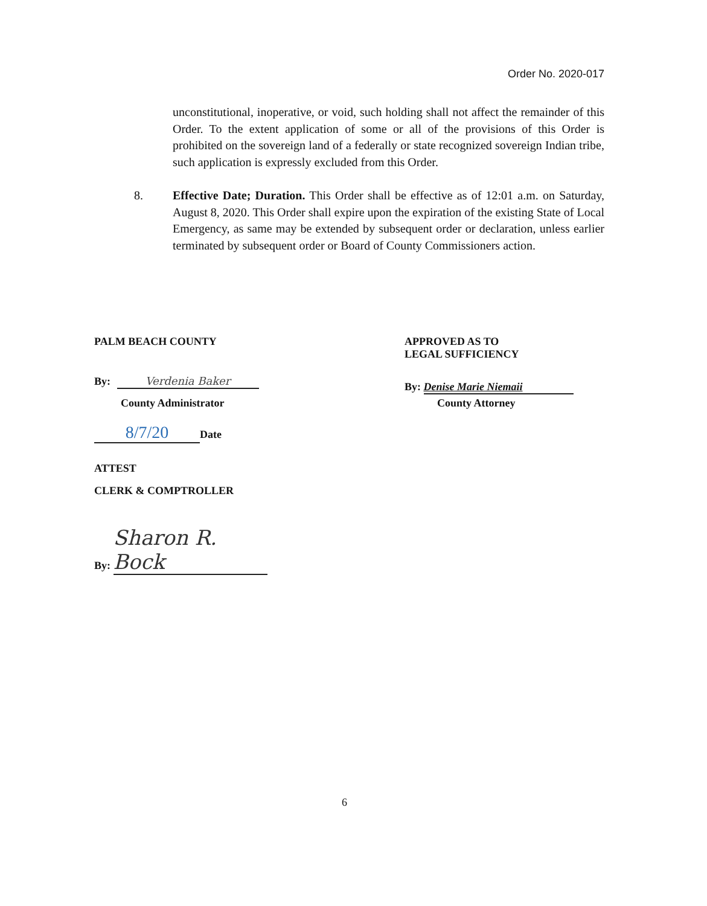Order No. 2020-017
unconstitutional, inoperative, or void, such holding shall not affect the remainder of this Order. To the extent application of some or all of the provisions of this Order is prohibited on the sovereign land of a federally or state recognized sovereign Indian tribe, such application is expressly excluded from this Order.
8. Effective Date; Duration. This Order shall be effective as of 12:01 a.m. on Saturday, August 8, 2020. This Order shall expire upon the expiration of the existing State of Local Emergency, as same may be extended by subsequent order or declaration, unless earlier terminated by subsequent order or Board of County Commissioners action.
PALM BEACH COUNTY
By: Verdenia Baker
County Administrator
8/7/20 Date
ATTEST
CLERK & COMPTROLLER
By: Sharon R. Bock
APPROVED AS TO
LEGAL SUFFICIENCY
By: Denise Marie Niemaii
County Attorney
6